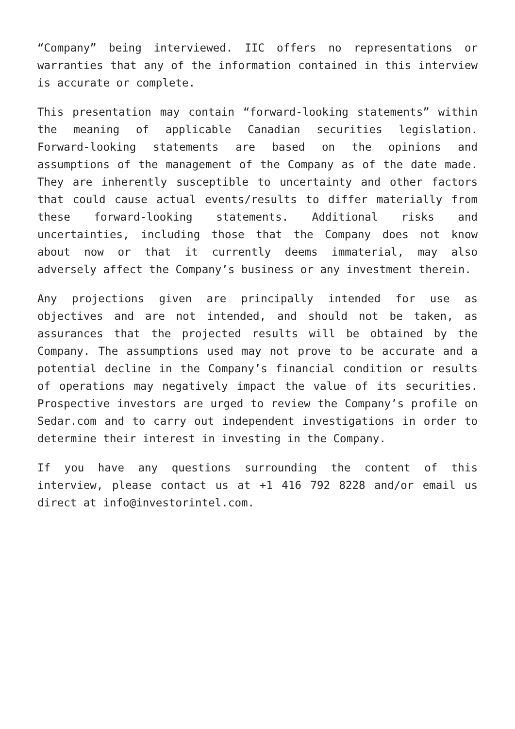“Company” being interviewed. IIC offers no representations or warranties that any of the information contained in this interview is accurate or complete.
This presentation may contain “forward-looking statements” within the meaning of applicable Canadian securities legislation. Forward-looking statements are based on the opinions and assumptions of the management of the Company as of the date made. They are inherently susceptible to uncertainty and other factors that could cause actual events/results to differ materially from these forward-looking statements. Additional risks and uncertainties, including those that the Company does not know about now or that it currently deems immaterial, may also adversely affect the Company’s business or any investment therein.
Any projections given are principally intended for use as objectives and are not intended, and should not be taken, as assurances that the projected results will be obtained by the Company. The assumptions used may not prove to be accurate and a potential decline in the Company’s financial condition or results of operations may negatively impact the value of its securities. Prospective investors are urged to review the Company’s profile on Sedar.com and to carry out independent investigations in order to determine their interest in investing in the Company.
If you have any questions surrounding the content of this interview, please contact us at +1 416 792 8228 and/or email us direct at info@investorintel.com.